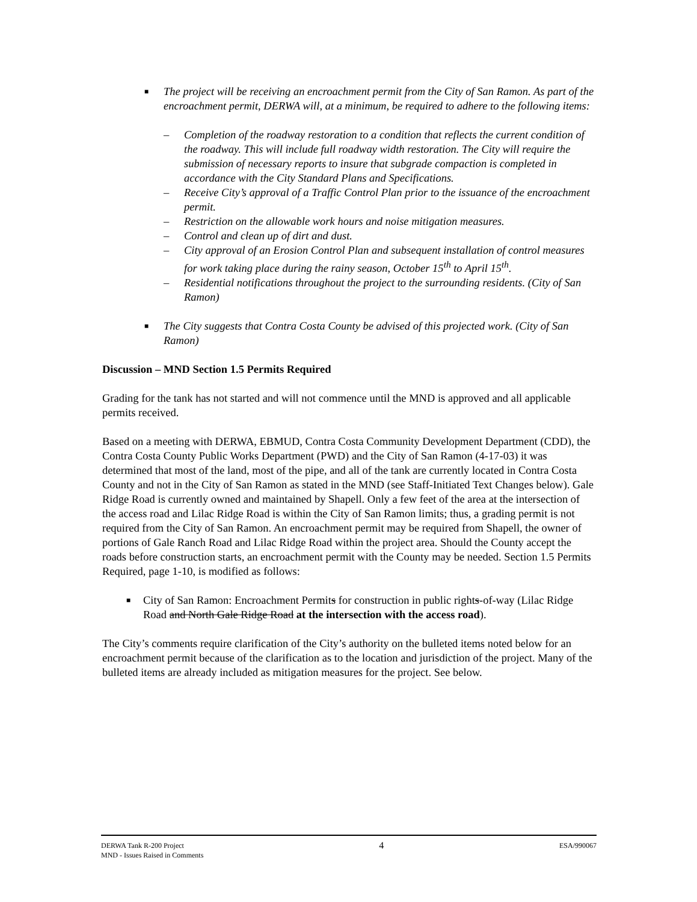■ The project will be receiving an encroachment permit from the City of San Ramon. As part of the encroachment permit, DERWA will, at a minimum, be required to adhere to the following items:
– Completion of the roadway restoration to a condition that reflects the current condition of the roadway. This will include full roadway width restoration. The City will require the submission of necessary reports to insure that subgrade compaction is completed in accordance with the City Standard Plans and Specifications.
– Receive City’s approval of a Traffic Control Plan prior to the issuance of the encroachment permit.
– Restriction on the allowable work hours and noise mitigation measures.
– Control and clean up of dirt and dust.
– City approval of an Erosion Control Plan and subsequent installation of control measures for work taking place during the rainy season, October 15<sup>th</sup> to April 15<sup>th</sup>.
– Residential notifications throughout the project to the surrounding residents. (City of San Ramon)
■ The City suggests that Contra Costa County be advised of this projected work. (City of San Ramon)
Discussion – MND Section 1.5 Permits Required
Grading for the tank has not started and will not commence until the MND is approved and all applicable permits received.
Based on a meeting with DERWA, EBMUD, Contra Costa Community Development Department (CDD), the Contra Costa County Public Works Department (PWD) and the City of San Ramon (4-17-03) it was determined that most of the land, most of the pipe, and all of the tank are currently located in Contra Costa County and not in the City of San Ramon as stated in the MND (see Staff-Initiated Text Changes below). Gale Ridge Road is currently owned and maintained by Shapell. Only a few feet of the area at the intersection of the access road and Lilac Ridge Road is within the City of San Ramon limits; thus, a grading permit is not required from the City of San Ramon. An encroachment permit may be required from Shapell, the owner of portions of Gale Ranch Road and Lilac Ridge Road within the project area. Should the County accept the roads before construction starts, an encroachment permit with the County may be needed. Section 1.5 Permits Required, page 1-10, is modified as follows:
■ City of San Ramon: Encroachment Permits for construction in public rights-of-way (Lilac Ridge Road and North Gale Ridge Road at the intersection with the access road).
The City’s comments require clarification of the City’s authority on the bulleted items noted below for an encroachment permit because of the clarification as to the location and jurisdiction of the project. Many of the bulleted items are already included as mitigation measures for the project. See below.
DERWA Tank R-200 Project
MND - Issues Raised in Comments
4
ESA/990067